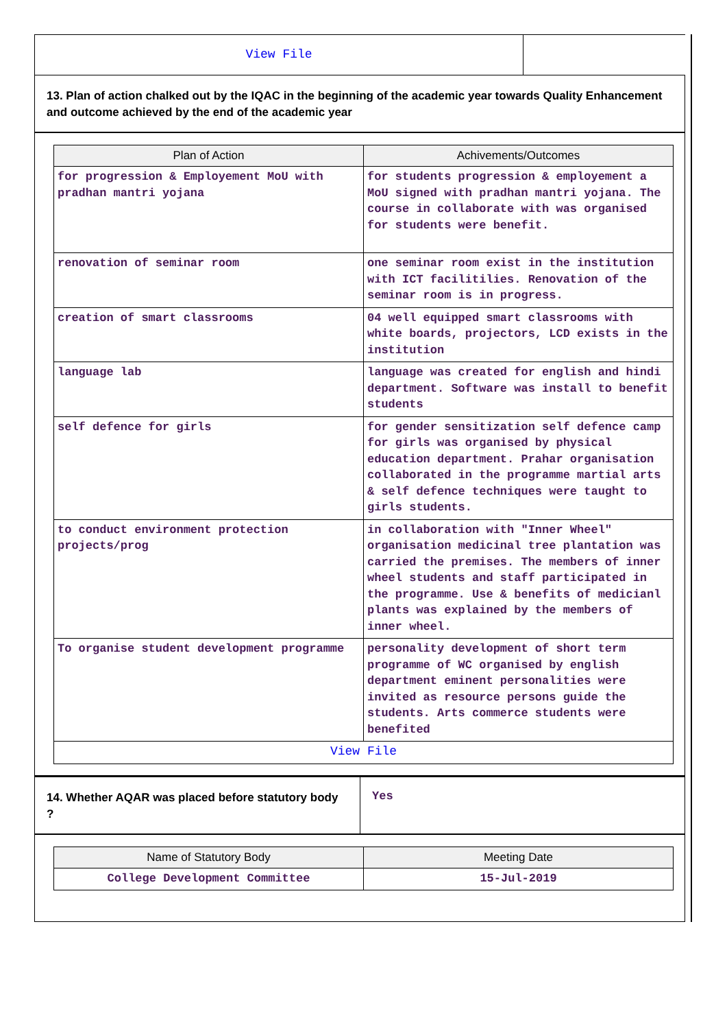View File
13. Plan of action chalked out by the IQAC in the beginning of the academic year towards Quality Enhancement and outcome achieved by the end of the academic year
| Plan of Action | Achivements/Outcomes |
| --- | --- |
| for progression & Employement MoU with pradhan mantri yojana | for students progression & employement a MoU signed with pradhan mantri yojana. The course in collaborate with was organised for students were benefit. |
| renovation of seminar room | one seminar room exist in the institution with ICT facilitilies. Renovation of the seminar room is in progress. |
| creation of smart classrooms | 04 well equipped smart classrooms with white boards, projectors, LCD exists in the institution |
| language lab | language was created for english and hindi department. Software was install to benefit students |
| self defence for girls | for gender sensitization self defence camp for girls was organised by physical education department. Prahar organisation collaborated in the programme martial arts & self defence techniques were taught to girls students. |
| to conduct environment protection projects/prog | in collaboration with "Inner Wheel" organisation medicinal tree plantation was carried the premises. The members of inner wheel students and staff participated in the programme. Use & benefits of medicianl plants was explained by the members of inner wheel. |
| To organise student development programme | personality development of short term programme of WC organised by english department eminent personalities were invited as resource persons guide the students. Arts commerce students were benefited |
| View File | |
14. Whether AQAR was placed before statutory body ?
Yes
| Name of Statutory Body | Meeting Date |
| --- | --- |
| College Development Committee | 15-Jul-2019 |